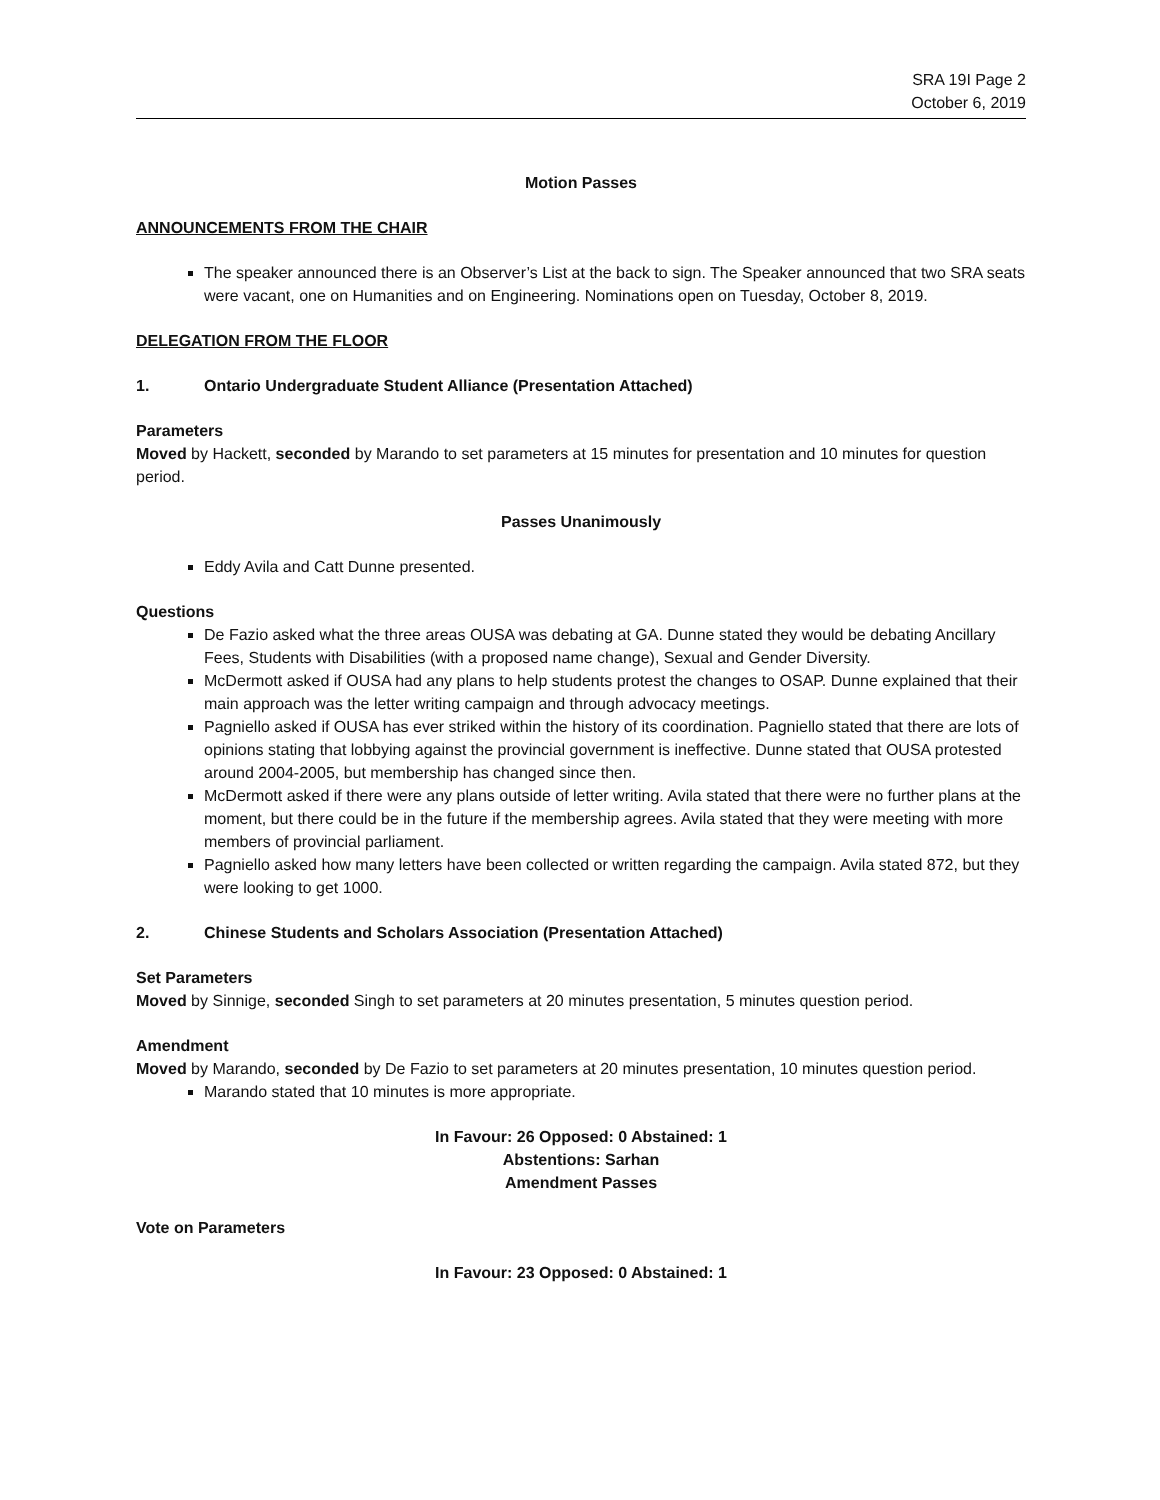SRA 19I Page 2
October 6, 2019
Motion Passes
ANNOUNCEMENTS FROM THE CHAIR
The speaker announced there is an Observer’s List at the back to sign. The Speaker announced that two SRA seats were vacant, one on Humanities and on Engineering. Nominations open on Tuesday, October 8, 2019.
DELEGATION FROM THE FLOOR
1. Ontario Undergraduate Student Alliance (Presentation Attached)
Parameters
Moved by Hackett, seconded by Marando to set parameters at 15 minutes for presentation and 10 minutes for question period.
Passes Unanimously
Eddy Avila and Catt Dunne presented.
Questions
De Fazio asked what the three areas OUSA was debating at GA. Dunne stated they would be debating Ancillary Fees, Students with Disabilities (with a proposed name change), Sexual and Gender Diversity.
McDermott asked if OUSA had any plans to help students protest the changes to OSAP. Dunne explained that their main approach was the letter writing campaign and through advocacy meetings.
Pagniello asked if OUSA has ever striked within the history of its coordination. Pagniello stated that there are lots of opinions stating that lobbying against the provincial government is ineffective. Dunne stated that OUSA protested around 2004-2005, but membership has changed since then.
McDermott asked if there were any plans outside of letter writing. Avila stated that there were no further plans at the moment, but there could be in the future if the membership agrees. Avila stated that they were meeting with more members of provincial parliament.
Pagniello asked how many letters have been collected or written regarding the campaign. Avila stated 872, but they were looking to get 1000.
2. Chinese Students and Scholars Association (Presentation Attached)
Set Parameters
Moved by Sinnige, seconded Singh to set parameters at 20 minutes presentation, 5 minutes question period.
Amendment
Moved by Marando, seconded by De Fazio to set parameters at 20 minutes presentation, 10 minutes question period.
Marando stated that 10 minutes is more appropriate.
In Favour: 26 Opposed: 0 Abstained: 1
Abstentions: Sarhan
Amendment Passes
Vote on Parameters
In Favour: 23 Opposed: 0 Abstained: 1